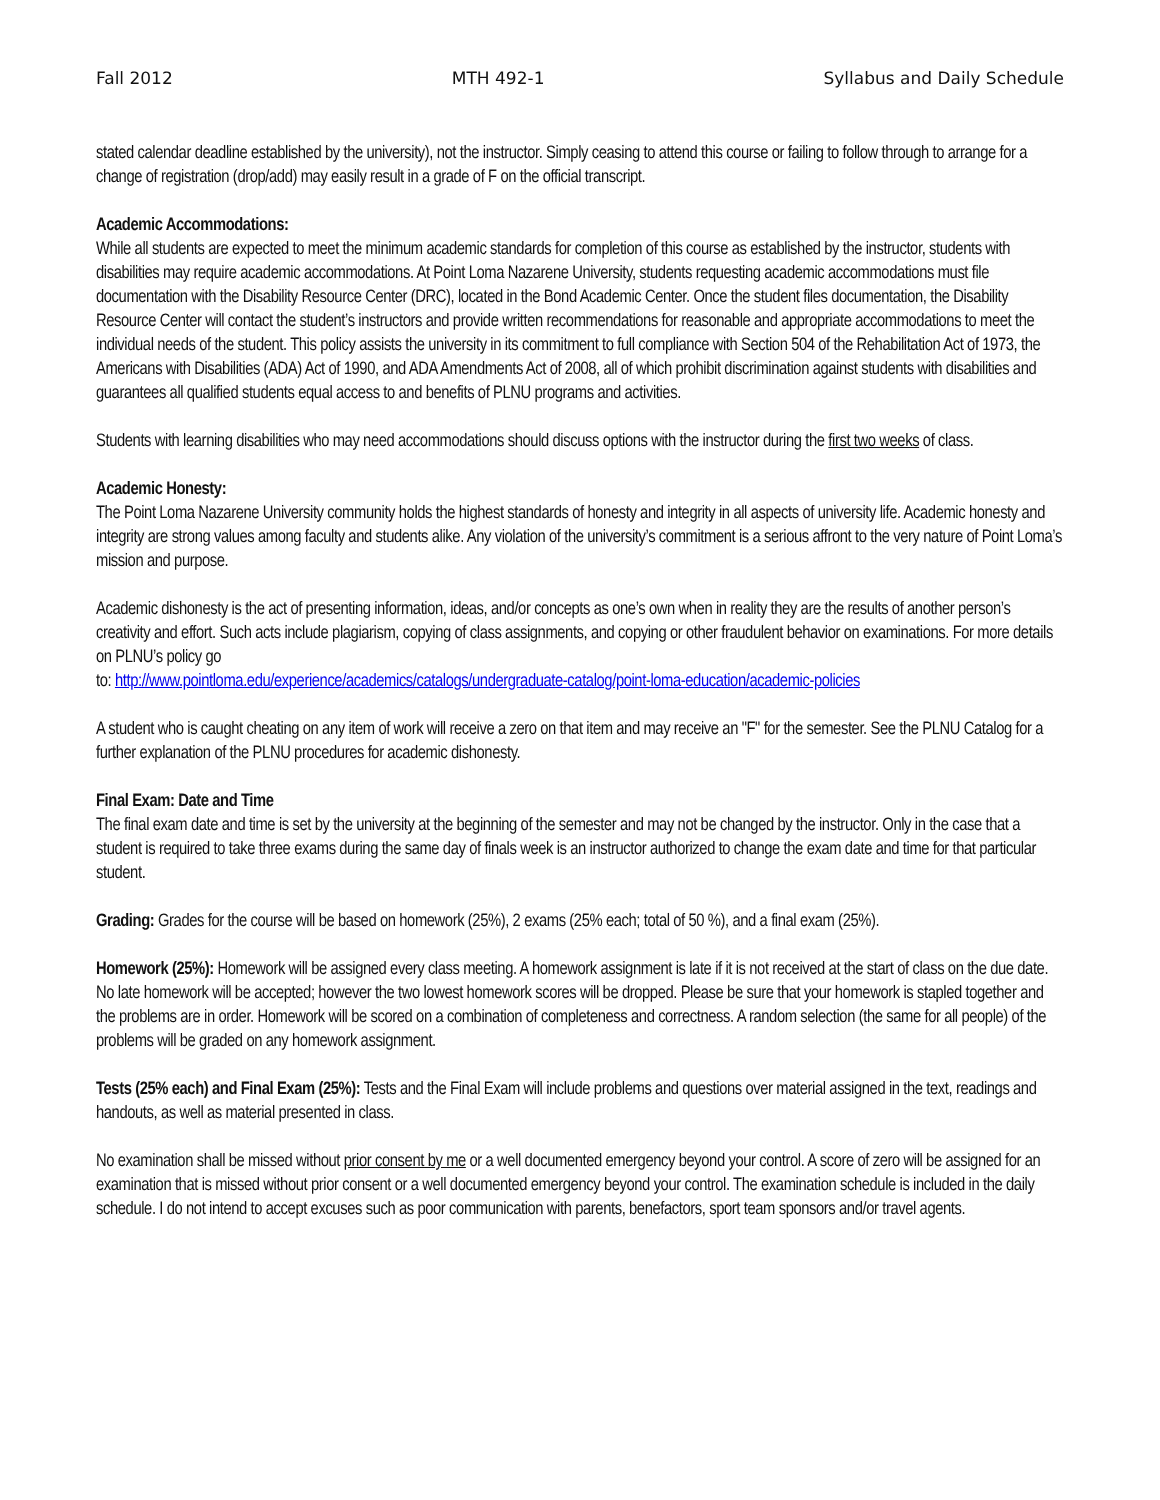Fall 2012 MTH 492-1 Syllabus and Daily Schedule
stated calendar deadline established by the university), not the instructor. Simply ceasing to attend this course or failing to follow through to arrange for a change of registration (drop/add) may easily result in a grade of F on the official transcript.
Academic Accommodations:
While all students are expected to meet the minimum academic standards for completion of this course as established by the instructor, students with disabilities may require academic accommodations. At Point Loma Nazarene University, students requesting academic accommodations must file documentation with the Disability Resource Center (DRC), located in the Bond Academic Center. Once the student files documentation, the Disability Resource Center will contact the student’s instructors and provide written recommendations for reasonable and appropriate accommodations to meet the individual needs of the student. This policy assists the university in its commitment to full compliance with Section 504 of the Rehabilitation Act of 1973, the Americans with Disabilities (ADA) Act of 1990, and ADA Amendments Act of 2008, all of which prohibit discrimination against students with disabilities and guarantees all qualified students equal access to and benefits of PLNU programs and activities.
Students with learning disabilities who may need accommodations should discuss options with the instructor during the first two weeks of class.
Academic Honesty:
The Point Loma Nazarene University community holds the highest standards of honesty and integrity in all aspects of university life. Academic honesty and integrity are strong values among faculty and students alike. Any violation of the university’s commitment is a serious affront to the very nature of Point Loma’s mission and purpose.
Academic dishonesty is the act of presenting information, ideas, and/or concepts as one’s own when in reality they are the results of another person’s creativity and effort. Such acts include plagiarism, copying of class assignments, and copying or other fraudulent behavior on examinations. For more details on PLNU’s policy go
to: http://www.pointloma.edu/experience/academics/catalogs/undergraduate-catalog/point-loma-education/academic-policies
A student who is caught cheating on any item of work will receive a zero on that item and may receive an "F" for the semester. See the PLNU Catalog for a further explanation of the PLNU procedures for academic dishonesty.
Final Exam: Date and Time
The final exam date and time is set by the university at the beginning of the semester and may not be changed by the instructor. Only in the case that a student is required to take three exams during the same day of finals week is an instructor authorized to change the exam date and time for that particular student.
Grading: Grades for the course will be based on homework (25%), 2 exams (25% each; total of 50 %), and a final exam (25%).
Homework (25%): Homework will be assigned every class meeting. A homework assignment is late if it is not received at the start of class on the due date. No late homework will be accepted; however the two lowest homework scores will be dropped. Please be sure that your homework is stapled together and the problems are in order. Homework will be scored on a combination of completeness and correctness. A random selection (the same for all people) of the problems will be graded on any homework assignment.
Tests (25% each) and Final Exam (25%): Tests and the Final Exam will include problems and questions over material assigned in the text, readings and handouts, as well as material presented in class.
No examination shall be missed without prior consent by me or a well documented emergency beyond your control. A score of zero will be assigned for an examination that is missed without prior consent or a well documented emergency beyond your control. The examination schedule is included in the daily schedule. I do not intend to accept excuses such as poor communication with parents, benefactors, sport team sponsors and/or travel agents.